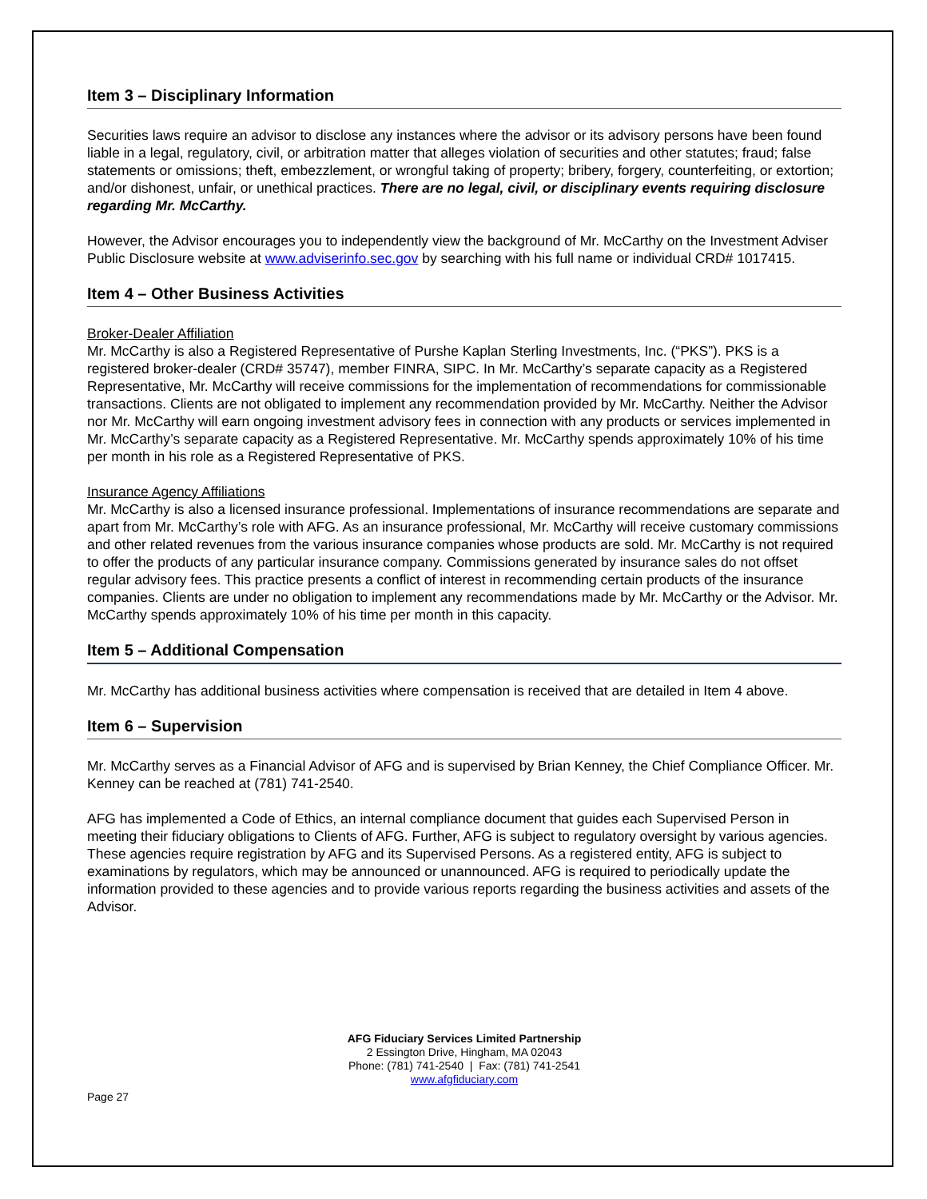Item 3 – Disciplinary Information
Securities laws require an advisor to disclose any instances where the advisor or its advisory persons have been found liable in a legal, regulatory, civil, or arbitration matter that alleges violation of securities and other statutes; fraud; false statements or omissions; theft, embezzlement, or wrongful taking of property; bribery, forgery, counterfeiting, or extortion; and/or dishonest, unfair, or unethical practices. There are no legal, civil, or disciplinary events requiring disclosure regarding Mr. McCarthy.
However, the Advisor encourages you to independently view the background of Mr. McCarthy on the Investment Adviser Public Disclosure website at www.adviserinfo.sec.gov by searching with his full name or individual CRD# 1017415.
Item 4 – Other Business Activities
Broker-Dealer Affiliation
Mr. McCarthy is also a Registered Representative of Purshe Kaplan Sterling Investments, Inc. (“PKS”). PKS is a registered broker-dealer (CRD# 35747), member FINRA, SIPC. In Mr. McCarthy’s separate capacity as a Registered Representative, Mr. McCarthy will receive commissions for the implementation of recommendations for commissionable transactions. Clients are not obligated to implement any recommendation provided by Mr. McCarthy. Neither the Advisor nor Mr. McCarthy will earn ongoing investment advisory fees in connection with any products or services implemented in Mr. McCarthy’s separate capacity as a Registered Representative. Mr. McCarthy spends approximately 10% of his time per month in his role as a Registered Representative of PKS.
Insurance Agency Affiliations
Mr. McCarthy is also a licensed insurance professional. Implementations of insurance recommendations are separate and apart from Mr. McCarthy’s role with AFG. As an insurance professional, Mr. McCarthy will receive customary commissions and other related revenues from the various insurance companies whose products are sold. Mr. McCarthy is not required to offer the products of any particular insurance company. Commissions generated by insurance sales do not offset regular advisory fees. This practice presents a conflict of interest in recommending certain products of the insurance companies. Clients are under no obligation to implement any recommendations made by Mr. McCarthy or the Advisor. Mr. McCarthy spends approximately 10% of his time per month in this capacity.
Item 5 – Additional Compensation
Mr. McCarthy has additional business activities where compensation is received that are detailed in Item 4 above.
Item 6 – Supervision
Mr. McCarthy serves as a Financial Advisor of AFG and is supervised by Brian Kenney, the Chief Compliance Officer. Mr. Kenney can be reached at (781) 741-2540.
AFG has implemented a Code of Ethics, an internal compliance document that guides each Supervised Person in meeting their fiduciary obligations to Clients of AFG. Further, AFG is subject to regulatory oversight by various agencies. These agencies require registration by AFG and its Supervised Persons. As a registered entity, AFG is subject to examinations by regulators, which may be announced or unannounced. AFG is required to periodically update the information provided to these agencies and to provide various reports regarding the business activities and assets of the Advisor.
AFG Fiduciary Services Limited Partnership
2 Essington Drive, Hingham, MA 02043
Phone: (781) 741-2540 | Fax: (781) 741-2541
www.afgfiduciary.com
Page 27